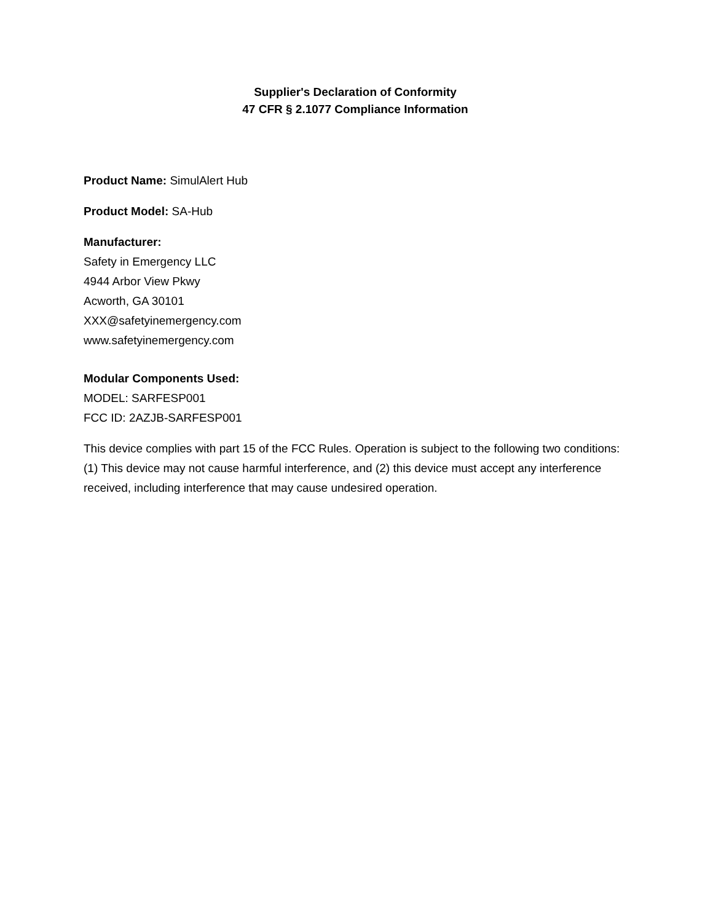Supplier's Declaration of Conformity
47 CFR § 2.1077 Compliance Information
Product Name: SimulAlert Hub
Product Model: SA-Hub
Manufacturer:
Safety in Emergency LLC
4944 Arbor View Pkwy
Acworth, GA 30101
XXX@safetyinemergency.com
www.safetyinemergency.com
Modular Components Used:
MODEL: SARFESP001
FCC ID: 2AZJB-SARFESP001
This device complies with part 15 of the FCC Rules. Operation is subject to the following two conditions: (1) This device may not cause harmful interference, and (2) this device must accept any interference received, including interference that may cause undesired operation.